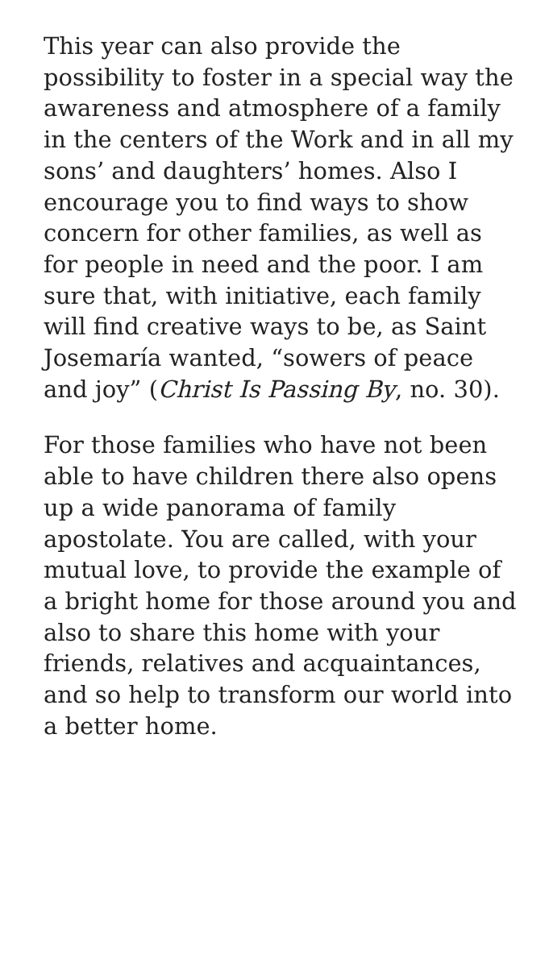This year can also provide the possibility to foster in a special way the awareness and atmosphere of a family in the centers of the Work and in all my sons’ and daughters’ homes. Also I encourage you to find ways to show concern for other families, as well as for people in need and the poor. I am sure that, with initiative, each family will find creative ways to be, as Saint Josemaría wanted, “sowers of peace and joy” (Christ Is Passing By, no. 30).
For those families who have not been able to have children there also opens up a wide panorama of family apostolate. You are called, with your mutual love, to provide the example of a bright home for those around you and also to share this home with your friends, relatives and acquaintances, and so help to transform our world into a better home.